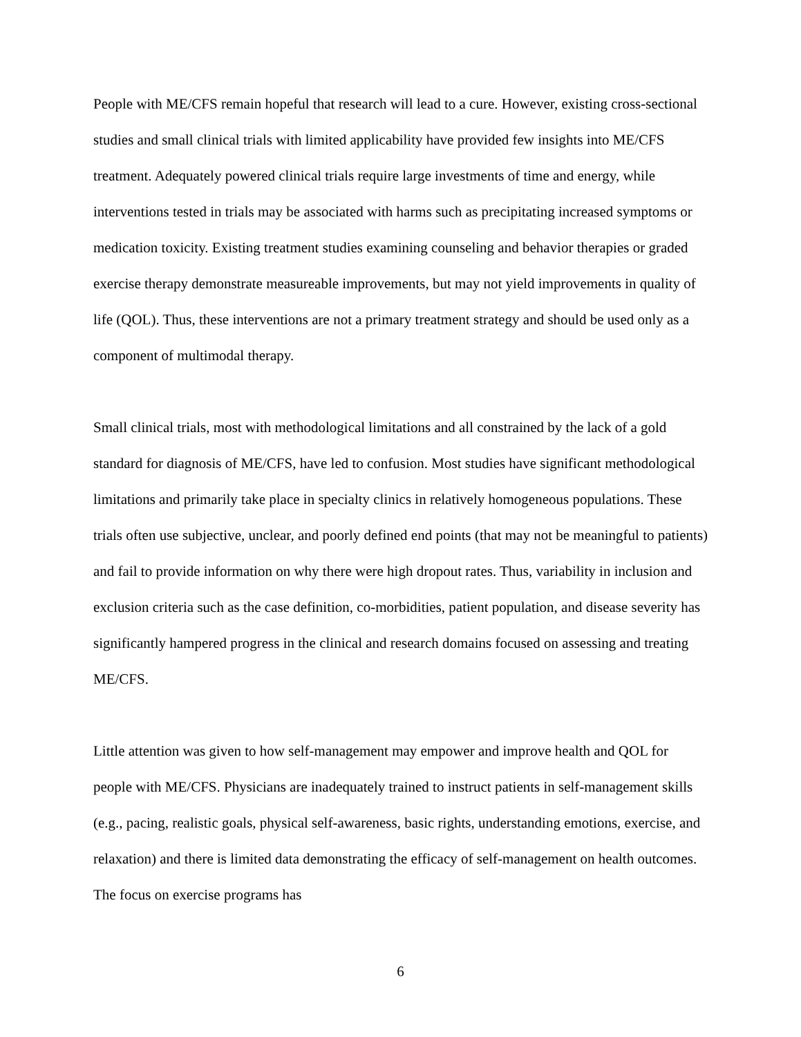People with ME/CFS remain hopeful that research will lead to a cure. However, existing cross-sectional studies and small clinical trials with limited applicability have provided few insights into ME/CFS treatment. Adequately powered clinical trials require large investments of time and energy, while interventions tested in trials may be associated with harms such as precipitating increased symptoms or medication toxicity. Existing treatment studies examining counseling and behavior therapies or graded exercise therapy demonstrate measureable improvements, but may not yield improvements in quality of life (QOL). Thus, these interventions are not a primary treatment strategy and should be used only as a component of multimodal therapy.
Small clinical trials, most with methodological limitations and all constrained by the lack of a gold standard for diagnosis of ME/CFS, have led to confusion. Most studies have significant methodological limitations and primarily take place in specialty clinics in relatively homogeneous populations. These trials often use subjective, unclear, and poorly defined end points (that may not be meaningful to patients) and fail to provide information on why there were high dropout rates. Thus, variability in inclusion and exclusion criteria such as the case definition, co-morbidities, patient population, and disease severity has significantly hampered progress in the clinical and research domains focused on assessing and treating ME/CFS.
Little attention was given to how self-management may empower and improve health and QOL for people with ME/CFS. Physicians are inadequately trained to instruct patients in self-management skills (e.g., pacing, realistic goals, physical self-awareness, basic rights, understanding emotions, exercise, and relaxation) and there is limited data demonstrating the efficacy of self-management on health outcomes. The focus on exercise programs has
6